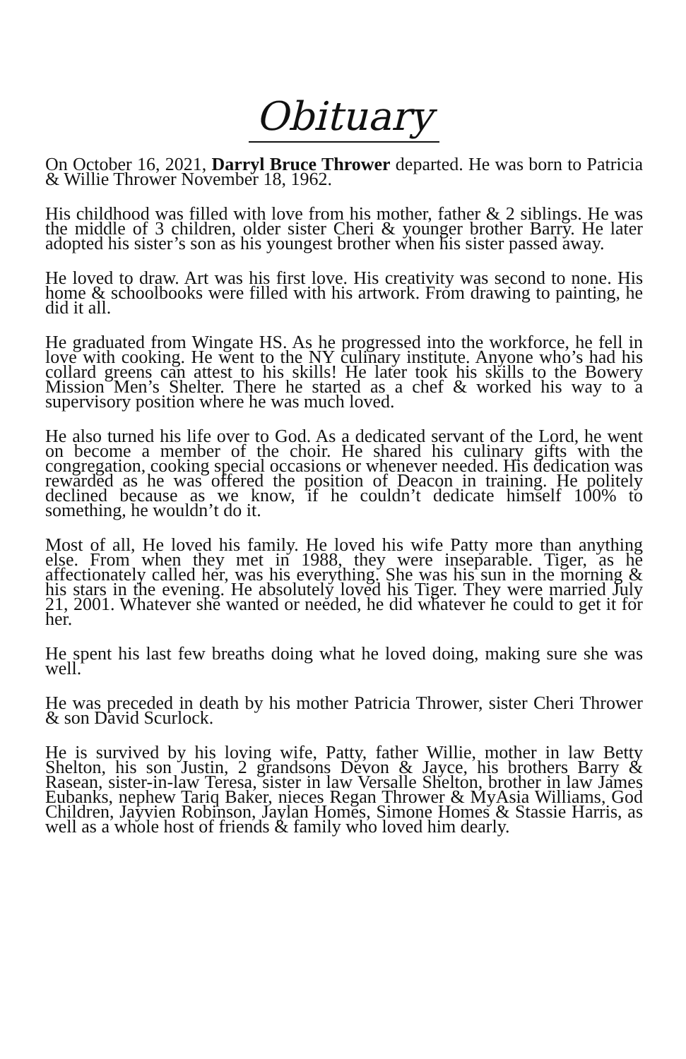Obituary
On October 16, 2021, Darryl Bruce Thrower departed. He was born to Patricia & Willie Thrower November 18, 1962.
His childhood was filled with love from his mother, father & 2 siblings. He was the middle of 3 children, older sister Cheri & younger brother Barry. He later adopted his sister’s son as his youngest brother when his sister passed away.
He loved to draw. Art was his first love. His creativity was second to none. His home & schoolbooks were filled with his artwork. From drawing to painting, he did it all.
He graduated from Wingate HS. As he progressed into the workforce, he fell in love with cooking. He went to the NY culinary institute. Anyone who’s had his collard greens can attest to his skills! He later took his skills to the Bowery Mission Men’s Shelter. There he started as a chef & worked his way to a supervisory position where he was much loved.
He also turned his life over to God. As a dedicated servant of the Lord, he went on become a member of the choir. He shared his culinary gifts with the congregation, cooking special occasions or whenever needed. His dedication was rewarded as he was offered the position of Deacon in training. He politely declined because as we know, if he couldn’t dedicate himself 100% to something, he wouldn’t do it.
Most of all, He loved his family. He loved his wife Patty more than anything else. From when they met in 1988, they were inseparable. Tiger, as he affectionately called her, was his everything. She was his sun in the morning & his stars in the evening. He absolutely loved his Tiger. They were married July 21, 2001. Whatever she wanted or needed, he did whatever he could to get it for her.
He spent his last few breaths doing what he loved doing, making sure she was well.
He was preceded in death by his mother Patricia Thrower, sister Cheri Thrower & son David Scurlock.
He is survived by his loving wife, Patty, father Willie, mother in law Betty Shelton, his son Justin, 2 grandsons Devon & Jayce, his brothers Barry & Rasean, sister-in-law Teresa, sister in law Versalle Shelton, brother in law James Eubanks, nephew Tariq Baker, nieces Regan Thrower & MyAsia Williams, God Children, Jayvien Robinson, Jaylan Homes, Simone Homes & Stassie Harris, as well as a whole host of friends & family who loved him dearly.